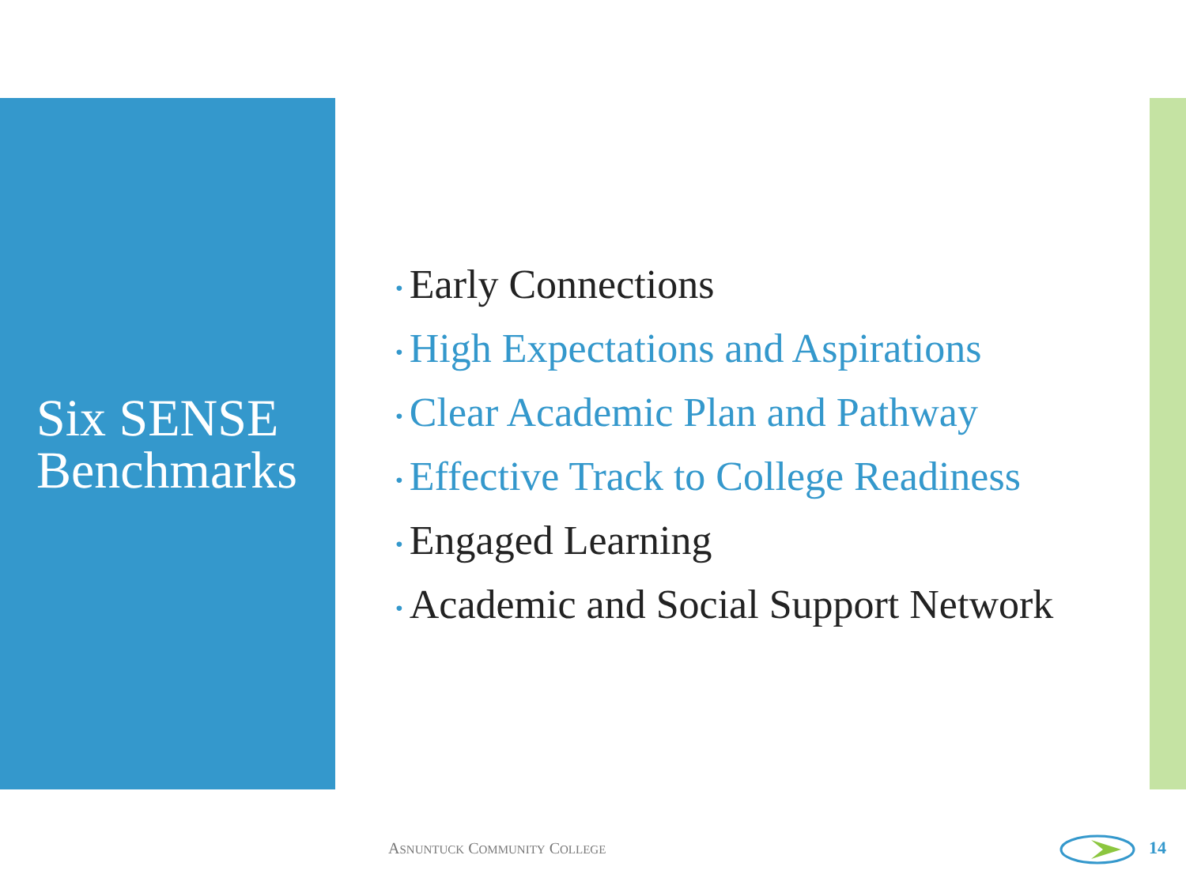Six SENSE Benchmarks
• Early Connections
• High Expectations and Aspirations
• Clear Academic Plan and Pathway
• Effective Track to College Readiness
• Engaged Learning
• Academic and Social Support Network
ASNUNTUCK COMMUNITY COLLEGE 14